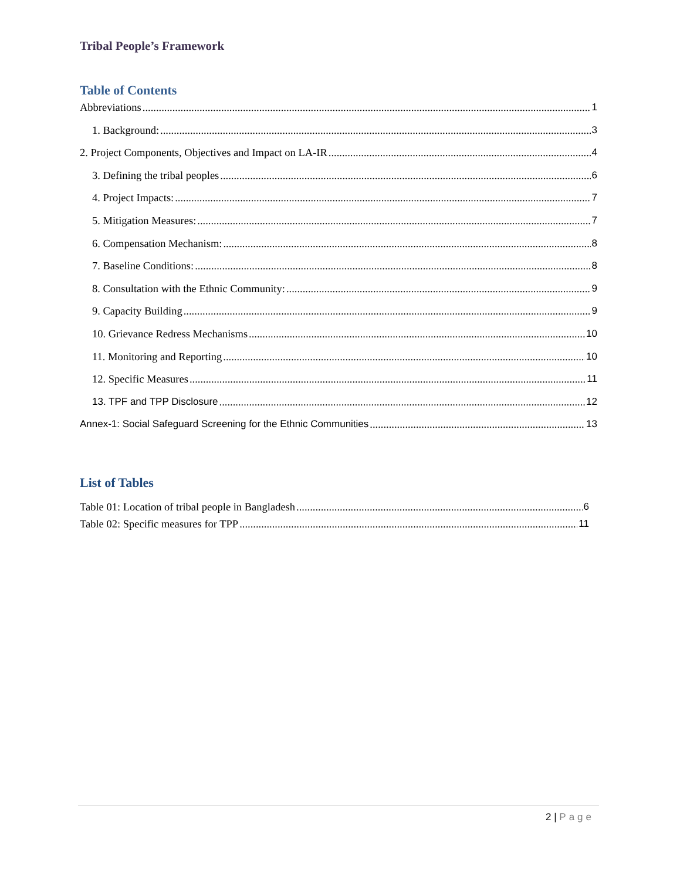Tribal People’s Framework
Table of Contents
Abbreviations 1
1. Background: 3
2. Project Components, Objectives and Impact on LA-IR 4
3. Defining the tribal peoples 6
4. Project Impacts: 7
5. Mitigation Measures: 7
6. Compensation Mechanism: 8
7. Baseline Conditions: 8
8. Consultation with the Ethnic Community: 9
9. Capacity Building 9
10. Grievance Redress Mechanisms 10
11. Monitoring and Reporting 10
12. Specific Measures 11
13. TPF and TPP Disclosure 12
Annex-1: Social Safeguard Screening for the Ethnic Communities 13
List of Tables
Table 01: Location of tribal people in Bangladesh 6
Table 02: Specific measures for TPP 11
2 | Page